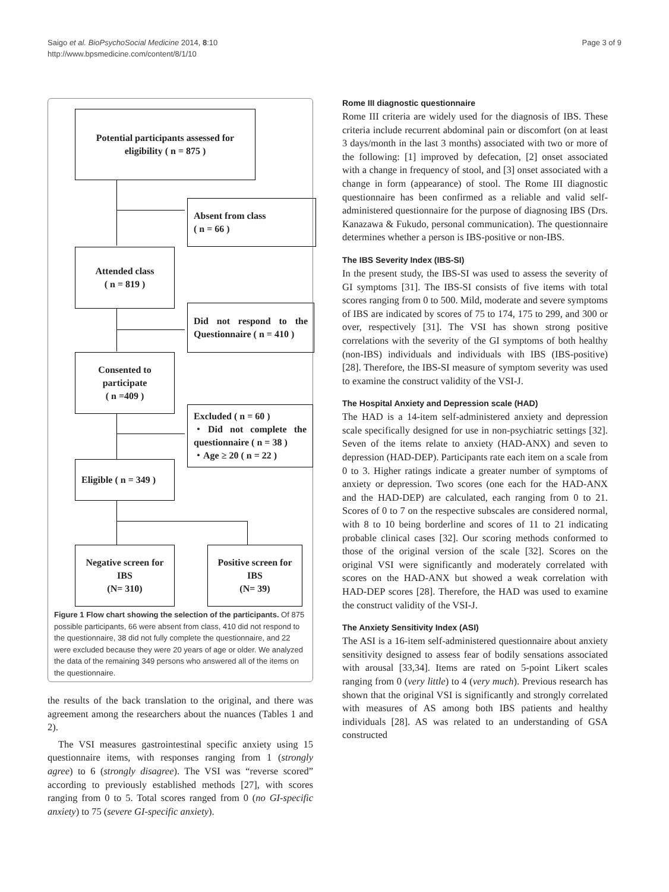Saigo et al. BioPsychoSocial Medicine 2014, 8:10
http://www.bpsmedicine.com/content/8/1/10
Page 3 of 9
Potential participants assessed for eligibility ( n = 875 )
Absent from class
( n = 66 )
Attended class
( n = 819 )
Did not respond to the Questionnaire ( n = 410 )
Consented to participate
( n =409 )
Excluded ( n = 60 )
・Did not complete the questionnaire ( n = 38 )
・Age ≥ 20 ( n = 22 )
Eligible ( n = 349 )
Negative screen for IBS
(N= 310)
Positive screen for IBS
(N= 39)
Figure 1 Flow chart showing the selection of the participants. Of 875 possible participants, 66 were absent from class, 410 did not respond to the questionnaire, 38 did not fully complete the questionnaire, and 22 were excluded because they were 20 years of age or older. We analyzed the data of the remaining 349 persons who answered all of the items on the questionnaire.
the results of the back translation to the original, and there was agreement among the researchers about the nuances (Tables 1 and 2).
The VSI measures gastrointestinal specific anxiety using 15 questionnaire items, with responses ranging from 1 (strongly agree) to 6 (strongly disagree). The VSI was “reverse scored” according to previously established methods [27], with scores ranging from 0 to 5. Total scores ranged from 0 (no GI-specific anxiety) to 75 (severe GI-specific anxiety).
Rome III diagnostic questionnaire
Rome III criteria are widely used for the diagnosis of IBS. These criteria include recurrent abdominal pain or discomfort (on at least 3 days/month in the last 3 months) associated with two or more of the following: [1] improved by defecation, [2] onset associated with a change in frequency of stool, and [3] onset associated with a change in form (appearance) of stool. The Rome III diagnostic questionnaire has been confirmed as a reliable and valid self-administered questionnaire for the purpose of diagnosing IBS (Drs. Kanazawa & Fukudo, personal communication). The questionnaire determines whether a person is IBS-positive or non-IBS.
The IBS Severity Index (IBS-SI)
In the present study, the IBS-SI was used to assess the severity of GI symptoms [31]. The IBS-SI consists of five items with total scores ranging from 0 to 500. Mild, moderate and severe symptoms of IBS are indicated by scores of 75 to 174, 175 to 299, and 300 or over, respectively [31]. The VSI has shown strong positive correlations with the severity of the GI symptoms of both healthy (non-IBS) individuals and individuals with IBS (IBS-positive) [28]. Therefore, the IBS-SI measure of symptom severity was used to examine the construct validity of the VSI-J.
The Hospital Anxiety and Depression scale (HAD)
The HAD is a 14-item self-administered anxiety and depression scale specifically designed for use in non-psychiatric settings [32]. Seven of the items relate to anxiety (HAD-ANX) and seven to depression (HAD-DEP). Participants rate each item on a scale from 0 to 3. Higher ratings indicate a greater number of symptoms of anxiety or depression. Two scores (one each for the HAD-ANX and the HAD-DEP) are calculated, each ranging from 0 to 21. Scores of 0 to 7 on the respective subscales are considered normal, with 8 to 10 being borderline and scores of 11 to 21 indicating probable clinical cases [32]. Our scoring methods conformed to those of the original version of the scale [32]. Scores on the original VSI were significantly and moderately correlated with scores on the HAD-ANX but showed a weak correlation with HAD-DEP scores [28]. Therefore, the HAD was used to examine the construct validity of the VSI-J.
The Anxiety Sensitivity Index (ASI)
The ASI is a 16-item self-administered questionnaire about anxiety sensitivity designed to assess fear of bodily sensations associated with arousal [33,34]. Items are rated on 5-point Likert scales ranging from 0 (very little) to 4 (very much). Previous research has shown that the original VSI is significantly and strongly correlated with measures of AS among both IBS patients and healthy individuals [28]. AS was related to an understanding of GSA constructed